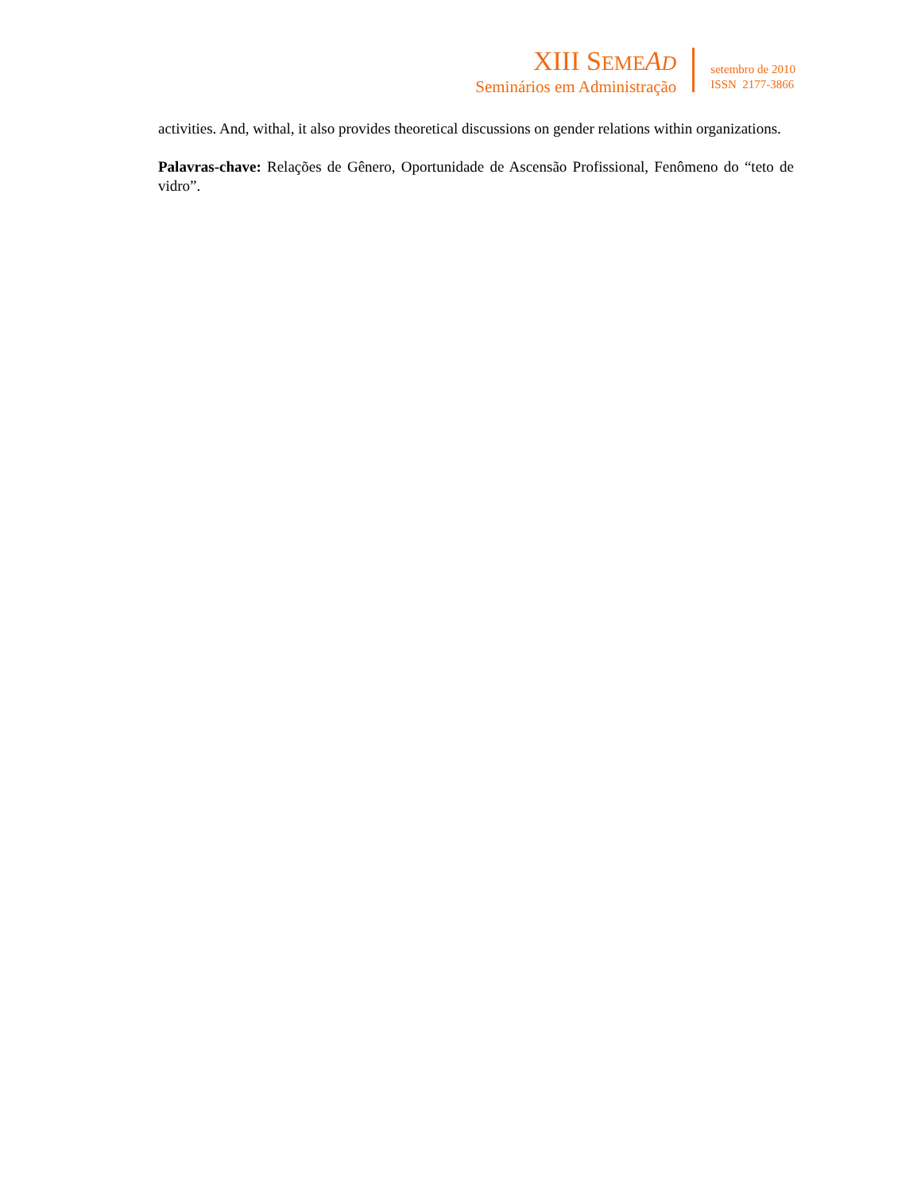XIII SEME AD
Seminários em Administração
setembro de 2010
ISSN 2177-3866
activities. And, withal, it also provides theoretical discussions on gender relations within organizations.
Palavras-chave: Relações de Gênero, Oportunidade de Ascensão Profissional, Fenômeno do “teto de vidro”.